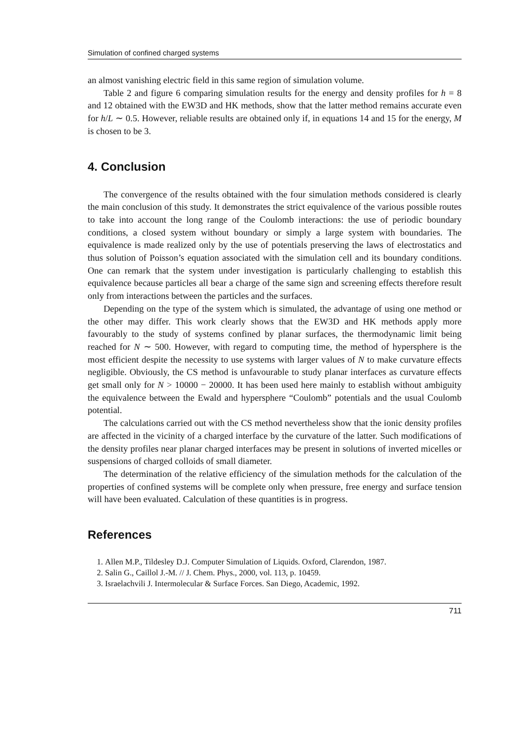Simulation of confined charged systems
an almost vanishing electric field in this same region of simulation volume.
Table 2 and figure 6 comparing simulation results for the energy and density profiles for h = 8 and 12 obtained with the EW3D and HK methods, show that the latter method remains accurate even for h/L ∼ 0.5. However, reliable results are obtained only if, in equations 14 and 15 for the energy, M is chosen to be 3.
4. Conclusion
The convergence of the results obtained with the four simulation methods considered is clearly the main conclusion of this study. It demonstrates the strict equivalence of the various possible routes to take into account the long range of the Coulomb interactions: the use of periodic boundary conditions, a closed system without boundary or simply a large system with boundaries. The equivalence is made realized only by the use of potentials preserving the laws of electrostatics and thus solution of Poisson’s equation associated with the simulation cell and its boundary conditions. One can remark that the system under investigation is particularly challenging to establish this equivalence because particles all bear a charge of the same sign and screening effects therefore result only from interactions between the particles and the surfaces.
Depending on the type of the system which is simulated, the advantage of using one method or the other may differ. This work clearly shows that the EW3D and HK methods apply more favourably to the study of systems confined by planar surfaces, the thermodynamic limit being reached for N ∼ 500. However, with regard to computing time, the method of hypersphere is the most efficient despite the necessity to use systems with larger values of N to make curvature effects negligible. Obviously, the CS method is unfavourable to study planar interfaces as curvature effects get small only for N > 10000 − 20000. It has been used here mainly to establish without ambiguity the equivalence between the Ewald and hypersphere “Coulomb” potentials and the usual Coulomb potential.
The calculations carried out with the CS method nevertheless show that the ionic density profiles are affected in the vicinity of a charged interface by the curvature of the latter. Such modifications of the density profiles near planar charged interfaces may be present in solutions of inverted micelles or suspensions of charged colloids of small diameter.
The determination of the relative efficiency of the simulation methods for the calculation of the properties of confined systems will be complete only when pressure, free energy and surface tension will have been evaluated. Calculation of these quantities is in progress.
References
1. Allen M.P., Tildesley D.J. Computer Simulation of Liquids. Oxford, Clarendon, 1987.
2. Salin G., Caillol J.-M. // J. Chem. Phys., 2000, vol. 113, p. 10459.
3. Israelachvili J. Intermolecular & Surface Forces. San Diego, Academic, 1992.
711